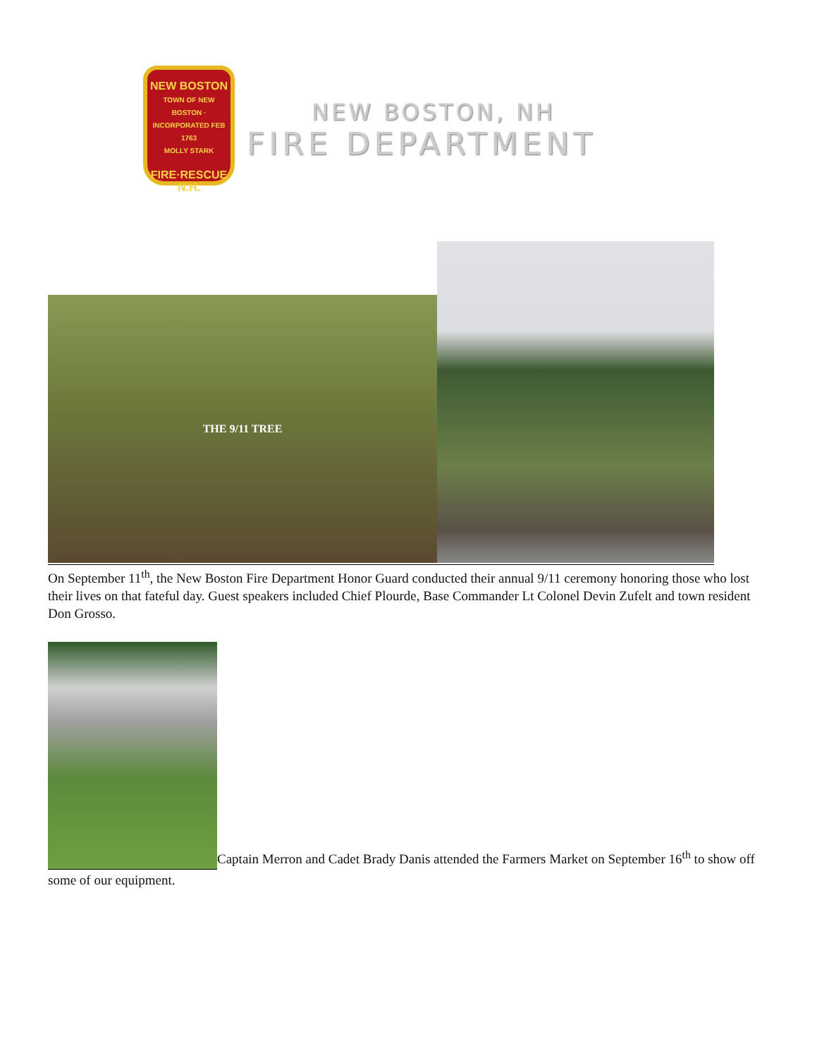NEW BOSTON
TOWN OF NEW BOSTON · INCORPORATED FEB 1763
MOLLY STARK
FIRE·RESCUE
N.H.
NEW BOSTON, NH
FIRE DEPARTMENT
THE 9/11 TREE
On September 11<sup>th</sup>, the New Boston Fire Department Honor Guard conducted their annual 9/11 ceremony honoring those who lost their lives on that fateful day. Guest speakers included Chief Plourde, Base Commander Lt Colonel Devin Zufelt and town resident Don Grosso.
Captain Merron and Cadet Brady Danis attended the Farmers Market on September 16<sup>th</sup> to show off some of our equipment.